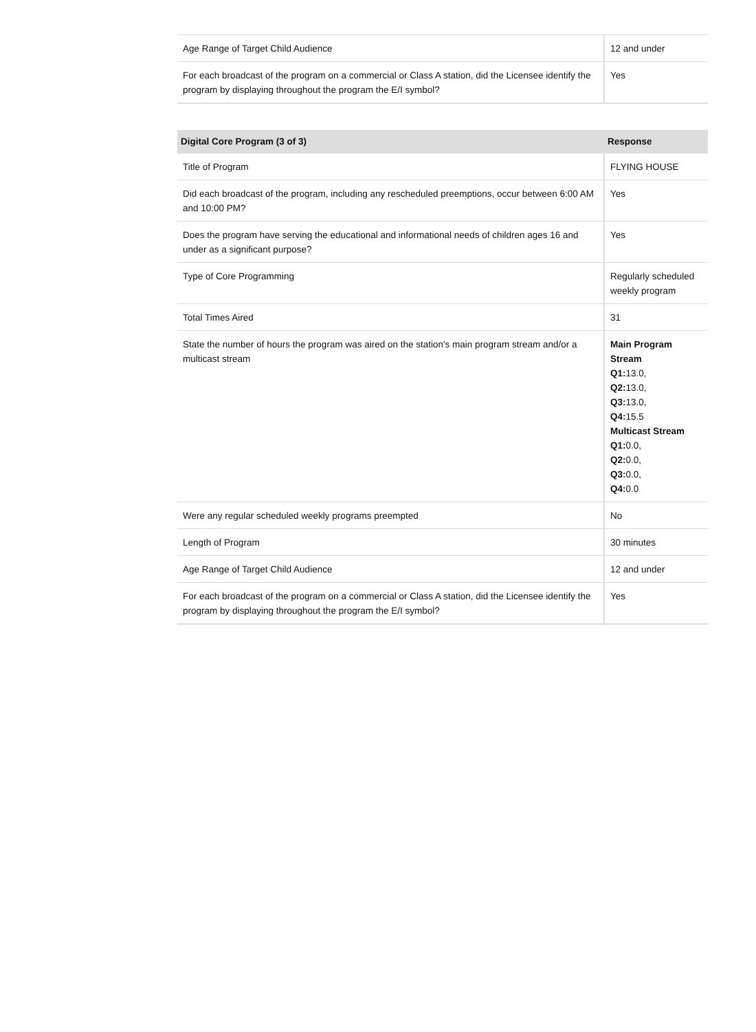| Age Range of Target Child Audience | 12 and under |
| For each broadcast of the program on a commercial or Class A station, did the Licensee identify the program by displaying throughout the program the E/I symbol? | Yes |
| Digital Core Program (3 of 3) | Response |
| --- | --- |
| Title of Program | FLYING HOUSE |
| Did each broadcast of the program, including any rescheduled preemptions, occur between 6:00 AM and 10:00 PM? | Yes |
| Does the program have serving the educational and informational needs of children ages 16 and under as a significant purpose? | Yes |
| Type of Core Programming | Regularly scheduled weekly program |
| Total Times Aired | 31 |
| State the number of hours the program was aired on the station's main program stream and/or a multicast stream | Main Program Stream Q1: 13.0, Q2: 13.0, Q3: 13.0, Q4: 15.5 Multicast Stream Q1: 0.0, Q2: 0.0, Q3: 0.0, Q4: 0.0 |
| Were any regular scheduled weekly programs preempted | No |
| Length of Program | 30 minutes |
| Age Range of Target Child Audience | 12 and under |
| For each broadcast of the program on a commercial or Class A station, did the Licensee identify the program by displaying throughout the program the E/I symbol? | Yes |